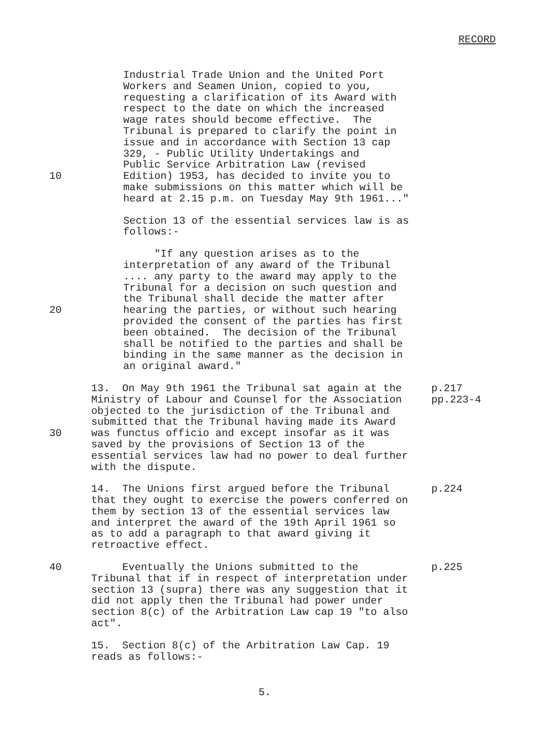RECORD
Industrial Trade Union and the United Port Workers and Seamen Union, copied to you, requesting a clarification of its Award with respect to the date on which the increased wage rates should become effective. The Tribunal is prepared to clarify the point in issue and in accordance with Section 13 cap 329, - Public Utility Undertakings and Public Service Arbitration Law (revised
10 Edition) 1953, has decided to invite you to make submissions on this matter which will be heard at 2.15 p.m. on Tuesday May 9th 1961..."
Section 13 of the essential services law is as follows:-
"If any question arises as to the interpretation of any award of the Tribunal .... any party to the award may apply to the Tribunal for a decision on such question and the Tribunal shall decide the matter after
20 hearing the parties, or without such hearing provided the consent of the parties has first been obtained. The decision of the Tribunal shall be notified to the parties and shall be binding in the same manner as the decision in an original award."
13. On May 9th 1961 the Tribunal sat again at the Ministry of Labour and Counsel for the Association objected to the jurisdiction of the Tribunal and submitted that the Tribunal having made its Award
p.217 pp.223-4
30 was functus officio and except insofar as it was saved by the provisions of Section 13 of the essential services law had no power to deal further with the dispute.
14. The Unions first argued before the Tribunal that they ought to exercise the powers conferred on them by section 13 of the essential services law and interpret the award of the 19th April 1961 so as to add a paragraph to that award giving it retroactive effect.
p.224
40 Eventually the Unions submitted to the Tribunal that if in respect of interpretation under section 13 (supra) there was any suggestion that it did not apply then the Tribunal had power under section 8(c) of the Arbitration Law cap 19 "to also act".
p.225
15. Section 8(c) of the Arbitration Law Cap. 19 reads as follows:-
5.